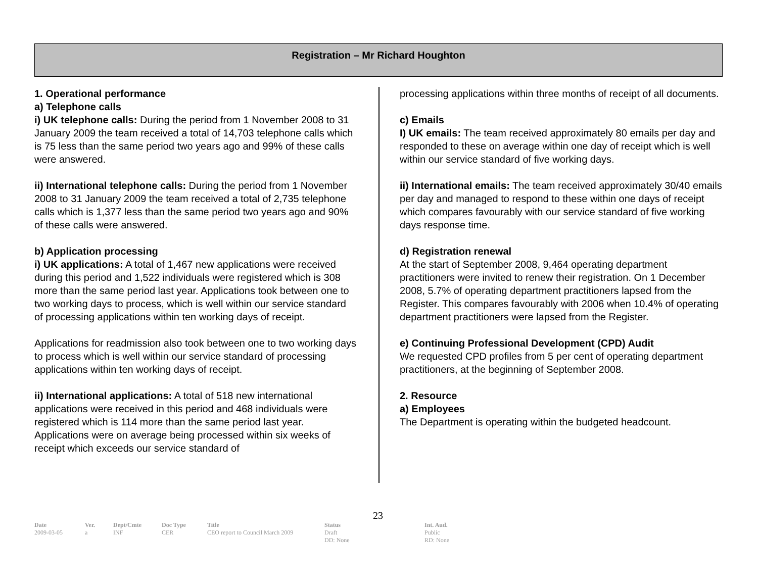Registration – Mr Richard Houghton
1. Operational performance
a) Telephone calls
i) UK telephone calls: During the period from 1 November 2008 to 31 January 2009 the team received a total of 14,703 telephone calls which is 75 less than the same period two years ago and 99% of these calls were answered.
ii) International telephone calls: During the period from 1 November 2008 to 31 January 2009 the team received a total of 2,735 telephone calls which is 1,377 less than the same period two years ago and 90% of these calls were answered.
b) Application processing
i) UK applications: A total of 1,467 new applications were received during this period and 1,522 individuals were registered which is 308 more than the same period last year. Applications took between one to two working days to process, which is well within our service standard of processing applications within ten working days of receipt.
Applications for readmission also took between one to two working days to process which is well within our service standard of processing applications within ten working days of receipt.
ii) International applications: A total of 518 new international applications were received in this period and 468 individuals were registered which is 114 more than the same period last year. Applications were on average being processed within six weeks of receipt which exceeds our service standard of
processing applications within three months of receipt of all documents.
c) Emails
I) UK emails: The team received approximately 80 emails per day and responded to these on average within one day of receipt which is well within our service standard of five working days.
ii) International emails: The team received approximately 30/40 emails per day and managed to respond to these within one days of receipt which compares favourably with our service standard of five working days response time.
d) Registration renewal
At the start of September 2008, 9,464 operating department practitioners were invited to renew their registration. On 1 December 2008, 5.7% of operating department practitioners lapsed from the Register. This compares favourably with 2006 when 10.4% of operating department practitioners were lapsed from the Register.
e) Continuing Professional Development (CPD) Audit
We requested CPD profiles from 5 per cent of operating department practitioners, at the beginning of September 2008.
2. Resource
a) Employees
The Department is operating within the budgeted headcount.
23
| Date | Ver. | Dept/Cmte | Doc Type | Title | Status | Int. Aud. |
| --- | --- | --- | --- | --- | --- | --- |
| 2009-03-05 | a | INF | CER | CEO report to Council March 2009 | Draft DD: None | Public RD: None |